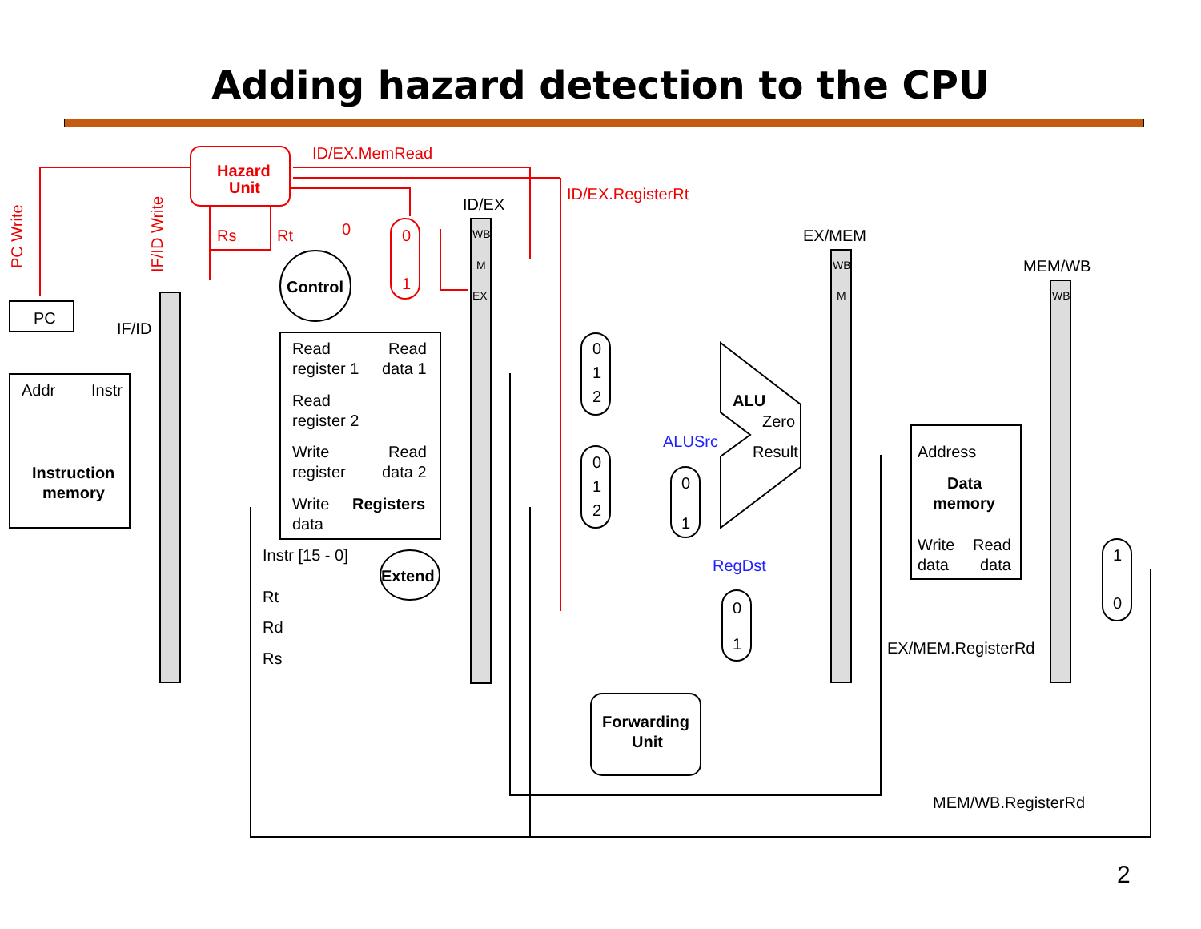Adding hazard detection to the CPU
PC
IF/ID
Addr
Instr
Instruction
memory
Control
Read
Read
register 1
data 1
Read
register 2
Write
Read
register
data 2
Write
Registers
data
Instr [15 - 0]
Extend
Rt
Rd
Rs
ID/EX
EX/MEM
MEM/WB
0
1
2
0
1
2
0
1
0
1
1
0
ALU
Zero
Result
Address
Data
memory
Write
Read
data
data
Forwarding
Unit
EX/MEM.RegisterRd
MEM/WB.RegisterRd
WB
M
EX
WB
M
WB
Hazard
Unit
ID/EX.MemRead
ID/EX.RegisterRt
Rs
Rt
0
0
1
PC Write
IF/ID Write
ALUSrc
RegDst
2